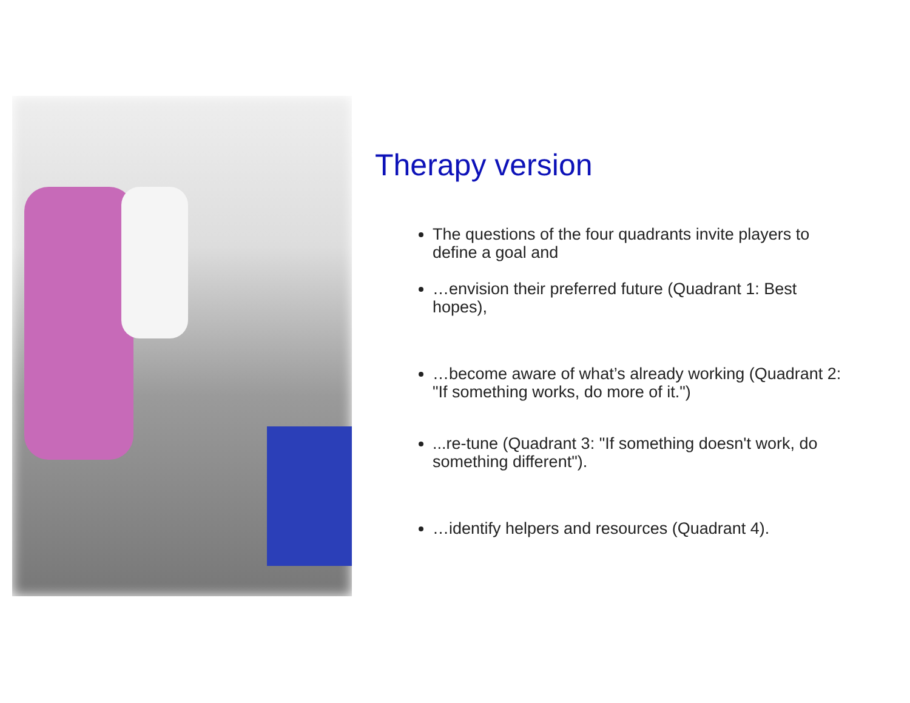Therapy version
The questions of the four quadrants invite players to define a goal and
…envision their preferred future (Quadrant 1: Best hopes),
…become aware of what’s already working (Quadrant 2: "If something works, do more of it.")
...re-tune (Quadrant 3: "If something doesn't work, do something different").
…identify helpers and resources (Quadrant 4).